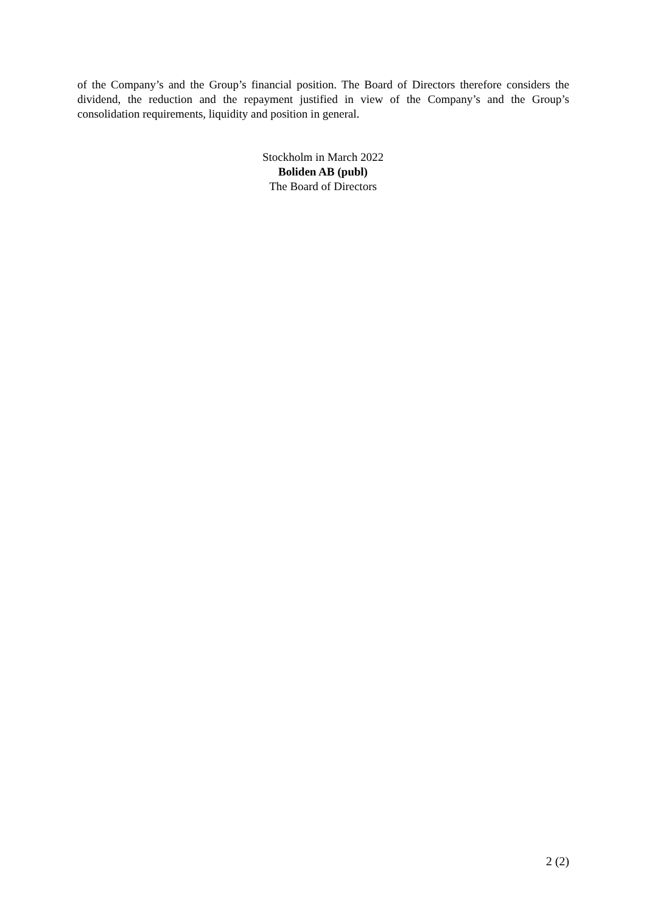of the Company’s and the Group’s financial position. The Board of Directors therefore considers the dividend, the reduction and the repayment justified in view of the Company’s and the Group’s consolidation requirements, liquidity and position in general.
Stockholm in March 2022
Boliden AB (publ)
The Board of Directors
2 (2)